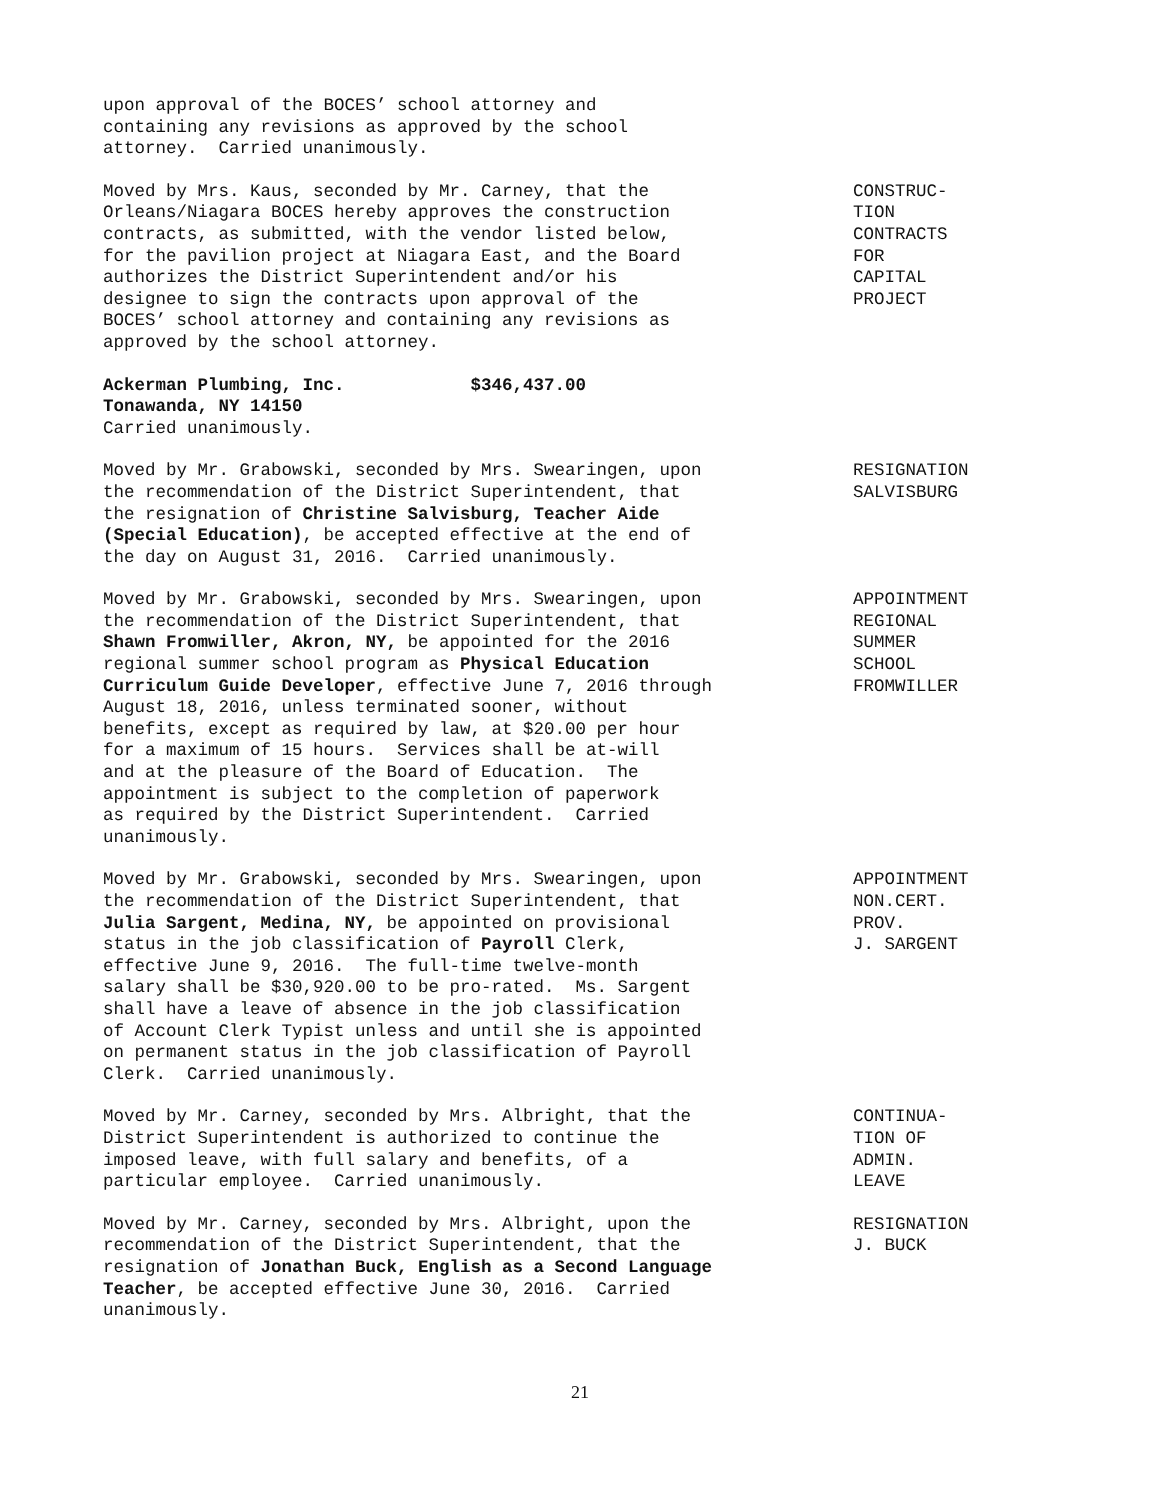upon approval of the BOCES’ school attorney and containing any revisions as approved by the school attorney. Carried unanimously.
Moved by Mrs. Kaus, seconded by Mr. Carney, that the Orleans/Niagara BOCES hereby approves the construction contracts, as submitted, with the vendor listed below, for the pavilion project at Niagara East, and the Board authorizes the District Superintendent and/or his designee to sign the contracts upon approval of the BOCES’ school attorney and containing any revisions as approved by the school attorney.
CONSTRUC- TION CONTRACTS FOR CAPITAL PROJECT
Ackerman Plumbing, Inc. $346,437.00 Tonawanda, NY 14150 Carried unanimously.
Moved by Mr. Grabowski, seconded by Mrs. Swearingen, upon the recommendation of the District Superintendent, that the resignation of Christine Salvisburg, Teacher Aide (Special Education), be accepted effective at the end of the day on August 31, 2016. Carried unanimously.
RESIGNATION SALVISBURG
Moved by Mr. Grabowski, seconded by Mrs. Swearingen, upon the recommendation of the District Superintendent, that Shawn Fromwiller, Akron, NY, be appointed for the 2016 regional summer school program as Physical Education Curriculum Guide Developer, effective June 7, 2016 through August 18, 2016, unless terminated sooner, without benefits, except as required by law, at $20.00 per hour for a maximum of 15 hours. Services shall be at-will and at the pleasure of the Board of Education. The appointment is subject to the completion of paperwork as required by the District Superintendent. Carried unanimously.
APPOINTMENT REGIONAL SUMMER SCHOOL FROMWILLER
Moved by Mr. Grabowski, seconded by Mrs. Swearingen, upon the recommendation of the District Superintendent, that Julia Sargent, Medina, NY, be appointed on provisional status in the job classification of Payroll Clerk, effective June 9, 2016. The full-time twelve-month salary shall be $30,920.00 to be pro-rated. Ms. Sargent shall have a leave of absence in the job classification of Account Clerk Typist unless and until she is appointed on permanent status in the job classification of Payroll Clerk. Carried unanimously.
APPOINTMENT NON.CERT. PROV. J. SARGENT
Moved by Mr. Carney, seconded by Mrs. Albright, that the District Superintendent is authorized to continue the imposed leave, with full salary and benefits, of a particular employee. Carried unanimously.
CONTINUA- TION OF ADMIN. LEAVE
Moved by Mr. Carney, seconded by Mrs. Albright, upon the recommendation of the District Superintendent, that the resignation of Jonathan Buck, English as a Second Language Teacher, be accepted effective June 30, 2016. Carried unanimously.
RESIGNATION J. BUCK
21